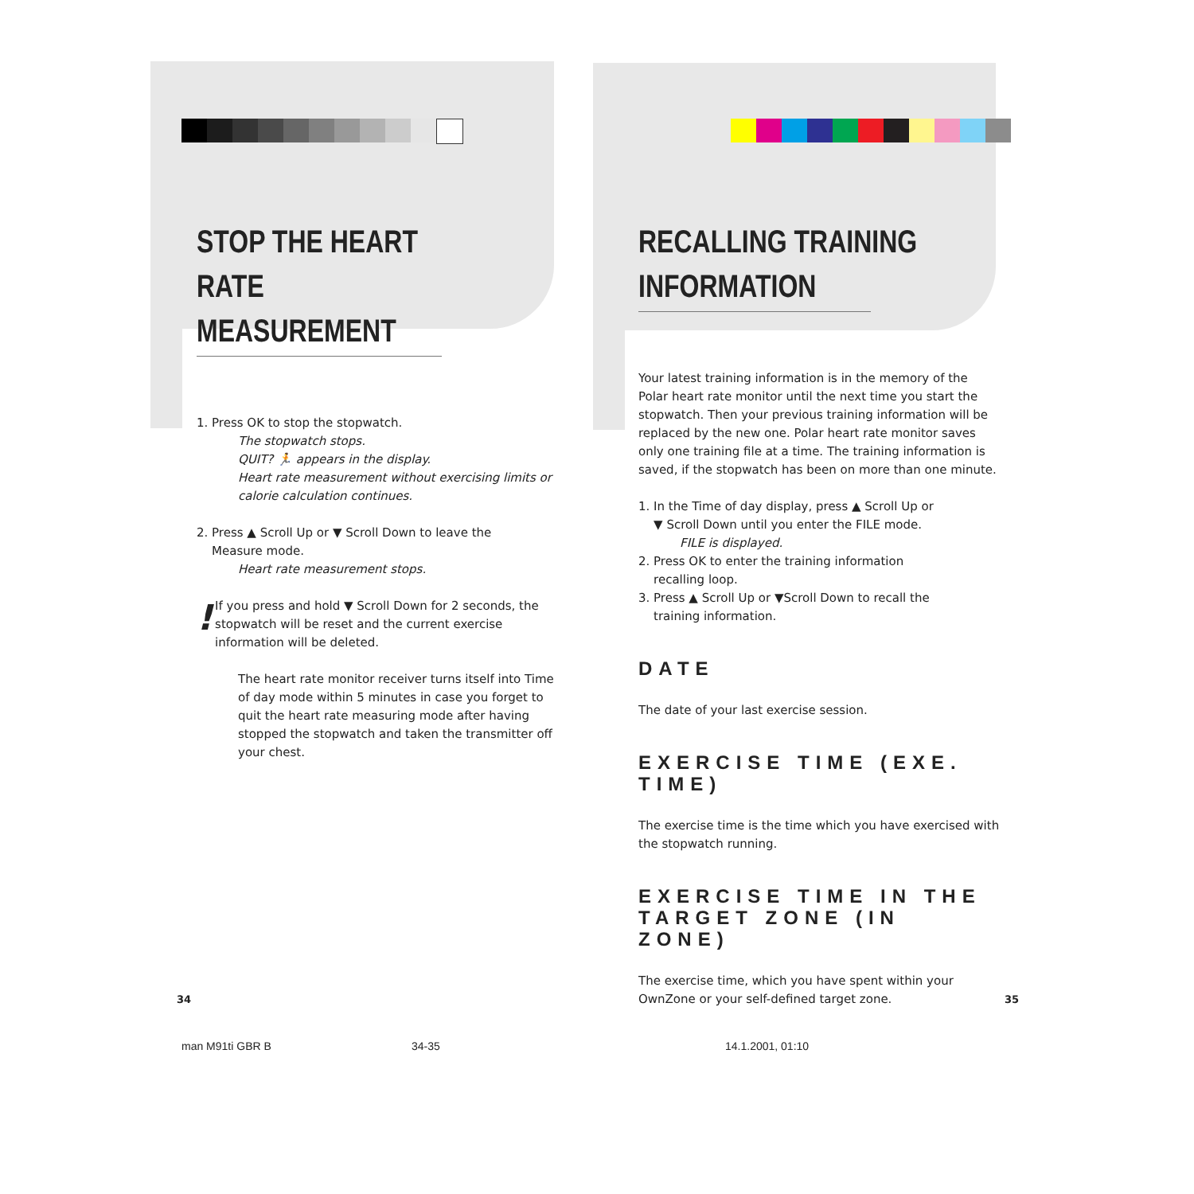STOP THE HEART RATE
MEASUREMENT
1. Press OK to stop the stopwatch.
The stopwatch stops.
QUIT? 🏃 appears in the display.
Heart rate measurement without exercising limits or calorie calculation continues.
2. Press ▲ Scroll Up or ▼ Scroll Down to leave the
Measure mode.
Heart rate measurement stops.
!
If you press and hold ▼ Scroll Down for 2 seconds, the stopwatch will be reset and the current exercise information will be deleted.
The heart rate monitor receiver turns itself into Time of day mode within 5 minutes in case you forget to quit the heart rate measuring mode after having stopped the stopwatch and taken the transmitter off your chest.
RECALLING TRAINING
INFORMATION
Your latest training information is in the memory of the Polar heart rate monitor until the next time you start the stopwatch. Then your previous training information will be replaced by the new one. Polar heart rate monitor saves only one training file at a time. The training information is saved, if the stopwatch has been on more than one minute.
1. In the Time of day display, press ▲ Scroll Up or
▼ Scroll Down until you enter the FILE mode.
FILE is displayed.
2. Press OK to enter the training information
recalling loop.
3. Press ▲ Scroll Up or ▼Scroll Down to recall the
training information.
DATE
The date of your last exercise session.
EXERCISE TIME (EXE. TIME)
The exercise time is the time which you have exercised with the stopwatch running.
EXERCISE TIME IN THE TARGET ZONE (IN ZONE)
The exercise time, which you have spent within your OwnZone or your self-defined target zone.
34 35
man M91ti GBR B 34-35 14.1.2001, 01:10